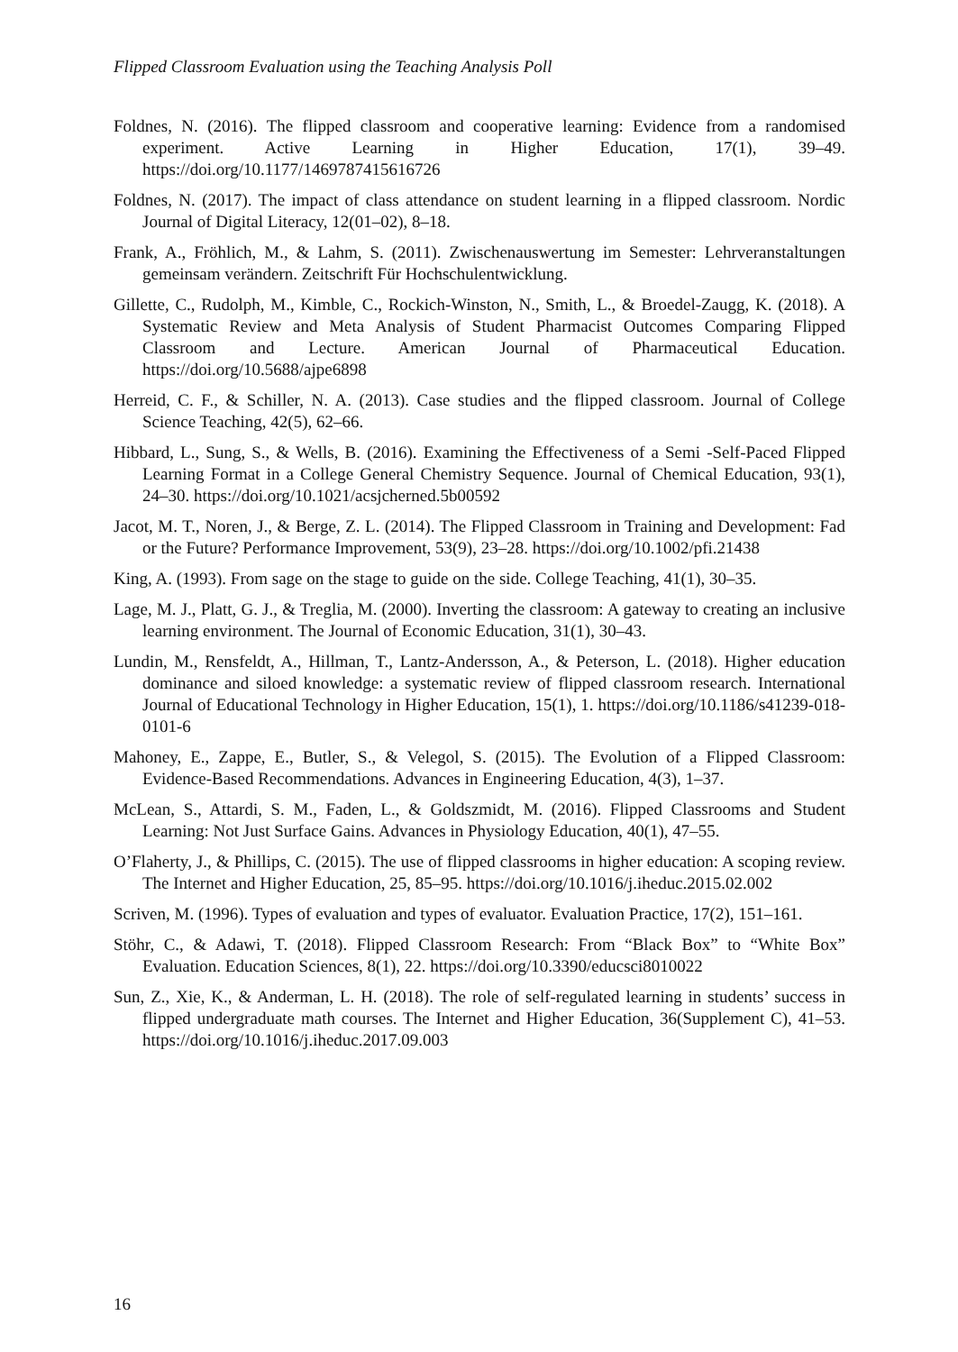Flipped Classroom Evaluation using the Teaching Analysis Poll
Foldnes, N. (2016). The flipped classroom and cooperative learning: Evidence from a randomised experiment. Active Learning in Higher Education, 17(1), 39–49. https://doi.org/10.1177/1469787415616726
Foldnes, N. (2017). The impact of class attendance on student learning in a flipped classroom. Nordic Journal of Digital Literacy, 12(01–02), 8–18.
Frank, A., Fröhlich, M., & Lahm, S. (2011). Zwischenauswertung im Semester: Lehrveranstaltungen gemeinsam verändern. Zeitschrift Für Hochschulentwicklung.
Gillette, C., Rudolph, M., Kimble, C., Rockich-Winston, N., Smith, L., & Broedel-Zaugg, K. (2018). A Systematic Review and Meta Analysis of Student Pharmacist Outcomes Comparing Flipped Classroom and Lecture. American Journal of Pharmaceutical Education. https://doi.org/10.5688/ajpe6898
Herreid, C. F., & Schiller, N. A. (2013). Case studies and the flipped classroom. Journal of College Science Teaching, 42(5), 62–66.
Hibbard, L., Sung, S., & Wells, B. (2016). Examining the Effectiveness of a Semi -Self-Paced Flipped Learning Format in a College General Chemistry Sequence. Journal of Chemical Education, 93(1), 24–30. https://doi.org/10.1021/acsjcherned.5b00592
Jacot, M. T., Noren, J., & Berge, Z. L. (2014). The Flipped Classroom in Training and Development: Fad or the Future? Performance Improvement, 53(9), 23–28. https://doi.org/10.1002/pfi.21438
King, A. (1993). From sage on the stage to guide on the side. College Teaching, 41(1), 30–35.
Lage, M. J., Platt, G. J., & Treglia, M. (2000). Inverting the classroom: A gateway to creating an inclusive learning environment. The Journal of Economic Education, 31(1), 30–43.
Lundin, M., Rensfeldt, A., Hillman, T., Lantz-Andersson, A., & Peterson, L. (2018). Higher education dominance and siloed knowledge: a systematic review of flipped classroom research. International Journal of Educational Technology in Higher Education, 15(1), 1. https://doi.org/10.1186/s41239-018-0101-6
Mahoney, E., Zappe, E., Butler, S., & Velegol, S. (2015). The Evolution of a Flipped Classroom: Evidence-Based Recommendations. Advances in Engineering Education, 4(3), 1–37.
McLean, S., Attardi, S. M., Faden, L., & Goldszmidt, M. (2016). Flipped Classrooms and Student Learning: Not Just Surface Gains. Advances in Physiology Education, 40(1), 47–55.
O’Flaherty, J., & Phillips, C. (2015). The use of flipped classrooms in higher education: A scoping review. The Internet and Higher Education, 25, 85–95. https://doi.org/10.1016/j.iheduc.2015.02.002
Scriven, M. (1996). Types of evaluation and types of evaluator. Evaluation Practice, 17(2), 151–161.
Stöhr, C., & Adawi, T. (2018). Flipped Classroom Research: From “Black Box” to “White Box” Evaluation. Education Sciences, 8(1), 22. https://doi.org/10.3390/educsci8010022
Sun, Z., Xie, K., & Anderman, L. H. (2018). The role of self-regulated learning in students’ success in flipped undergraduate math courses. The Internet and Higher Education, 36(Supplement C), 41–53. https://doi.org/10.1016/j.iheduc.2017.09.003
16